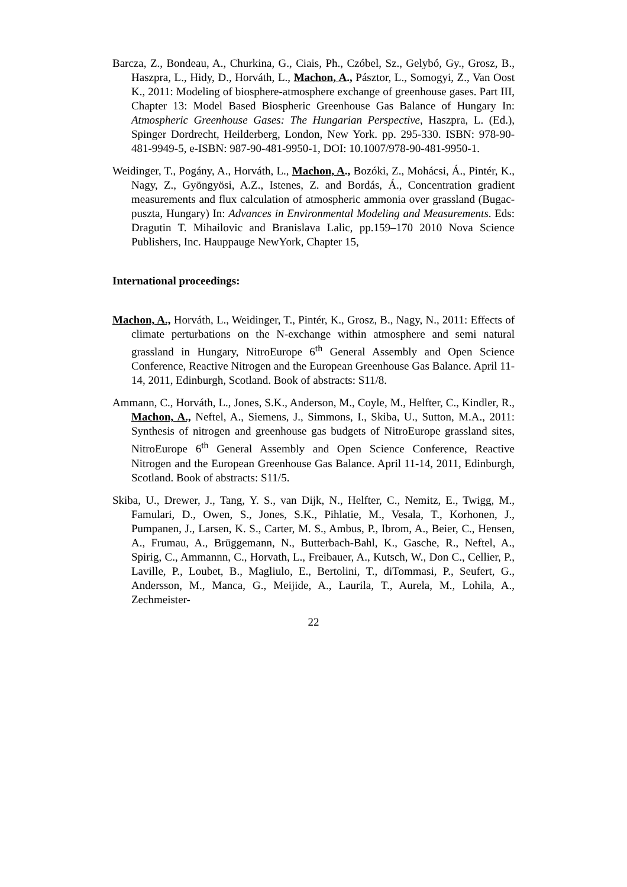Barcza, Z., Bondeau, A., Churkina, G., Ciais, Ph., Czóbel, Sz., Gelybó, Gy., Grosz, B., Haszpra, L., Hidy, D., Horváth, L., Machon, A., Pásztor, L., Somogyi, Z., Van Oost K., 2011: Modeling of biosphere-atmosphere exchange of greenhouse gases. Part III, Chapter 13: Model Based Biospheric Greenhouse Gas Balance of Hungary In: Atmospheric Greenhouse Gases: The Hungarian Perspective, Haszpra, L. (Ed.), Spinger Dordrecht, Heilderberg, London, New York. pp. 295-330. ISBN: 978-90-481-9949-5, e-ISBN: 987-90-481-9950-1, DOI: 10.1007/978-90-481-9950-1.
Weidinger, T., Pogány, A., Horváth, L., Machon, A., Bozóki, Z., Mohácsi, Á., Pintér, K., Nagy, Z., Gyöngyösi, A.Z., Istenes, Z. and Bordás, Á., Concentration gradient measurements and flux calculation of atmospheric ammonia over grassland (Bugac-puszta, Hungary) In: Advances in Environmental Modeling and Measurements. Eds: Dragutin T. Mihailovic and Branislava Lalic, pp.159–170 2010 Nova Science Publishers, Inc. Hauppauge NewYork, Chapter 15,
International proceedings:
Machon, A., Horváth, L., Weidinger, T., Pintér, K., Grosz, B., Nagy, N., 2011: Effects of climate perturbations on the N-exchange within atmosphere and semi natural grassland in Hungary, NitroEurope 6<sup>th</sup> General Assembly and Open Science Conference, Reactive Nitrogen and the European Greenhouse Gas Balance. April 11-14, 2011, Edinburgh, Scotland. Book of abstracts: S11/8.
Ammann, C., Horváth, L., Jones, S.K., Anderson, M., Coyle, M., Helfter, C., Kindler, R., Machon, A., Neftel, A., Siemens, J., Simmons, I., Skiba, U., Sutton, M.A., 2011: Synthesis of nitrogen and greenhouse gas budgets of NitroEurope grassland sites, NitroEurope 6<sup>th</sup> General Assembly and Open Science Conference, Reactive Nitrogen and the European Greenhouse Gas Balance. April 11-14, 2011, Edinburgh, Scotland. Book of abstracts: S11/5.
Skiba, U., Drewer, J., Tang, Y. S., van Dijk, N., Helfter, C., Nemitz, E., Twigg, M., Famulari, D., Owen, S., Jones, S.K., Pihlatie, M., Vesala, T., Korhonen, J., Pumpanen, J., Larsen, K. S., Carter, M. S., Ambus, P., Ibrom, A., Beier, C., Hensen, A., Frumau, A., Brüggemann, N., Butterbach-Bahl, K., Gasche, R., Neftel, A., Spirig, C., Ammannn, C., Horvath, L., Freibauer, A., Kutsch, W., Don C., Cellier, P., Laville, P., Loubet, B., Magliulo, E., Bertolini, T., diTommasi, P., Seufert, G., Andersson, M., Manca, G., Meijide, A., Laurila, T., Aurela, M., Lohila, A., Zechmeister-
22